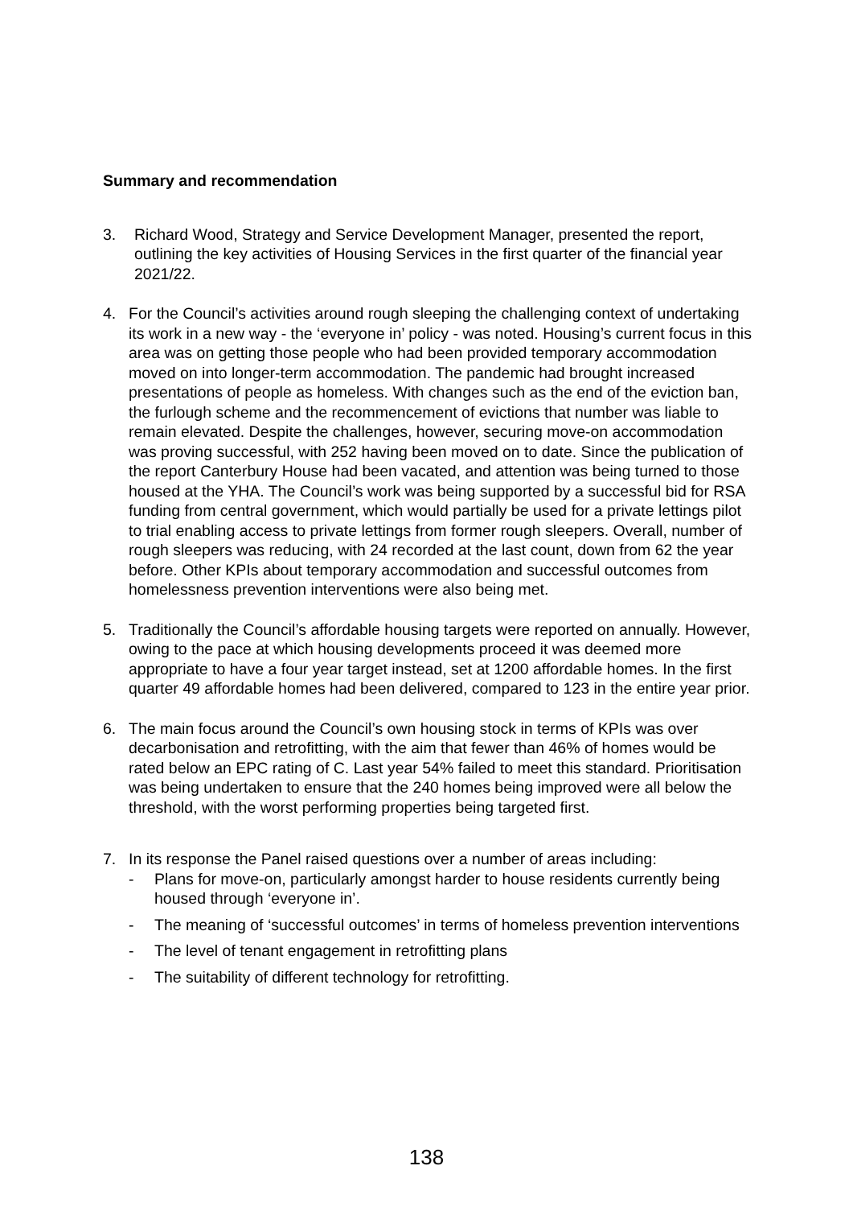Summary and recommendation
3. Richard Wood, Strategy and Service Development Manager, presented the report, outlining the key activities of Housing Services in the first quarter of the financial year 2021/22.
4. For the Council’s activities around rough sleeping the challenging context of undertaking its work in a new way - the ‘everyone in’ policy - was noted. Housing’s current focus in this area was on getting those people who had been provided temporary accommodation moved on into longer-term accommodation. The pandemic had brought increased presentations of people as homeless. With changes such as the end of the eviction ban, the furlough scheme and the recommencement of evictions that number was liable to remain elevated. Despite the challenges, however, securing move-on accommodation was proving successful, with 252 having been moved on to date. Since the publication of the report Canterbury House had been vacated, and attention was being turned to those housed at the YHA. The Council’s work was being supported by a successful bid for RSA funding from central government, which would partially be used for a private lettings pilot to trial enabling access to private lettings from former rough sleepers. Overall, number of rough sleepers was reducing, with 24 recorded at the last count, down from 62 the year before. Other KPIs about temporary accommodation and successful outcomes from homelessness prevention interventions were also being met.
5. Traditionally the Council’s affordable housing targets were reported on annually. However, owing to the pace at which housing developments proceed it was deemed more appropriate to have a four year target instead, set at 1200 affordable homes. In the first quarter 49 affordable homes had been delivered, compared to 123 in the entire year prior.
6. The main focus around the Council’s own housing stock in terms of KPIs was over decarbonisation and retrofitting, with the aim that fewer than 46% of homes would be rated below an EPC rating of C. Last year 54% failed to meet this standard. Prioritisation was being undertaken to ensure that the 240 homes being improved were all below the threshold, with the worst performing properties being targeted first.
7. In its response the Panel raised questions over a number of areas including:
- Plans for move-on, particularly amongst harder to house residents currently being housed through ‘everyone in’.
- The meaning of ‘successful outcomes’ in terms of homeless prevention interventions
- The level of tenant engagement in retrofitting plans
- The suitability of different technology for retrofitting.
138